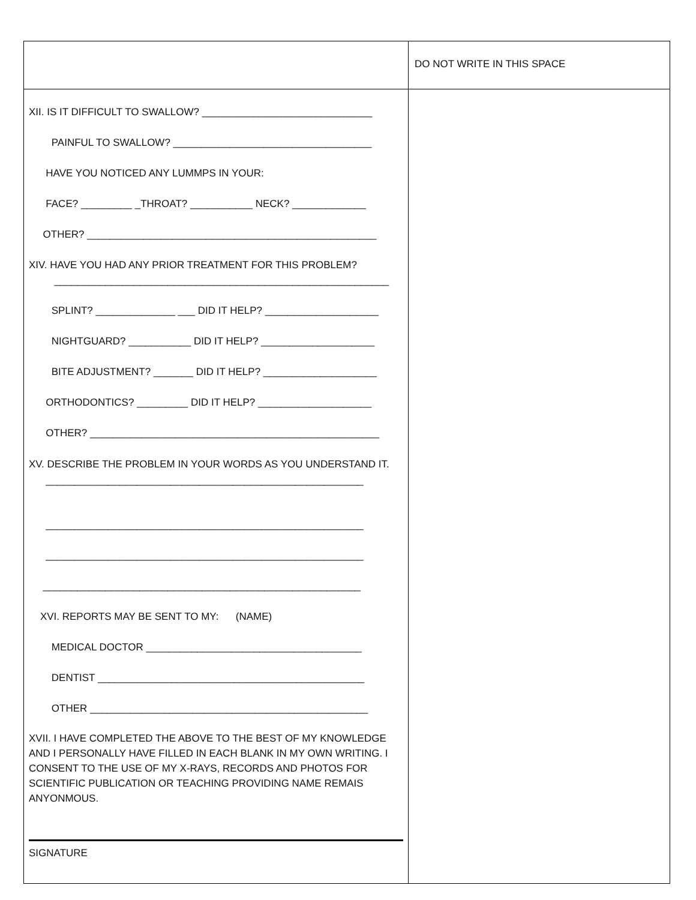| | DO NOT WRITE IN THIS SPACE |
| XII. IS IT DIFFICULT TO SWALLOW? ______________________________ PAINFUL TO SWALLOW? ___________________________________ HAVE YOU NOTICED ANY LUMMPS IN YOUR: FACE? _________ _THROAT? ___________ NECK? _____________ OTHER? ___________________________________________________ XIV. HAVE YOU HAD ANY PRIOR TREATMENT FOR THIS PROBLEM? ___________________________________________________________ SPLINT? ______________ ___ DID IT HELP? ____________________ NIGHTGUARD? ___________ DID IT HELP? ____________________ BITE ADJUSTMENT? _______ DID IT HELP? ____________________ ORTHODONTICS? _________ DID IT HELP? ____________________ OTHER? ___________________________________________________ XV. DESCRIBE THE PROBLEM IN YOUR WORDS AS YOU UNDERSTAND IT. ________________________________________________________ ________________________________________________________ ________________________________________________________ ________________________________________________________ XVI. REPORTS MAY BE SENT TO MY: (NAME) MEDICAL DOCTOR ______________________________________ DENTIST _______________________________________________ OTHER _________________________________________________ XVII. I HAVE COMPLETED THE ABOVE TO THE BEST OF MY KNOWLEDGE AND I PERSONALLY HAVE FILLED IN EACH BLANK IN MY OWN WRITING. I CONSENT TO THE USE OF MY X-RAYS, RECORDS AND PHOTOS FOR SCIENTIFIC PUBLICATION OR TEACHING PROVIDING NAME REMAIS ANYONMOUS. SIGNATURE | |